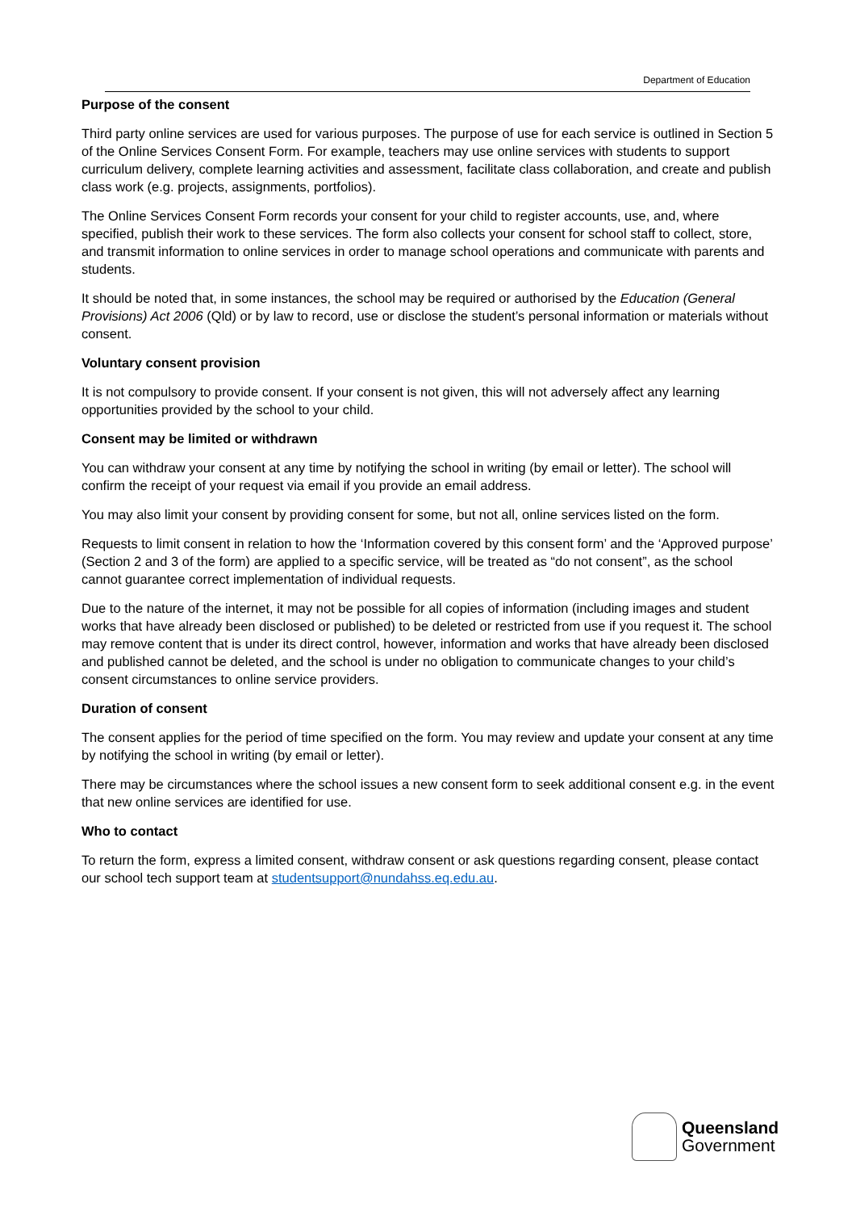Department of Education
Purpose of the consent
Third party online services are used for various purposes. The purpose of use for each service is outlined in Section 5 of the Online Services Consent Form. For example, teachers may use online services with students to support curriculum delivery, complete learning activities and assessment, facilitate class collaboration, and create and publish class work (e.g. projects, assignments, portfolios).
The Online Services Consent Form records your consent for your child to register accounts, use, and, where specified, publish their work to these services. The form also collects your consent for school staff to collect, store, and transmit information to online services in order to manage school operations and communicate with parents and students.
It should be noted that, in some instances, the school may be required or authorised by the Education (General Provisions) Act 2006 (Qld) or by law to record, use or disclose the student’s personal information or materials without consent.
Voluntary consent provision
It is not compulsory to provide consent. If your consent is not given, this will not adversely affect any learning opportunities provided by the school to your child.
Consent may be limited or withdrawn
You can withdraw your consent at any time by notifying the school in writing (by email or letter). The school will confirm the receipt of your request via email if you provide an email address.
You may also limit your consent by providing consent for some, but not all, online services listed on the form.
Requests to limit consent in relation to how the ‘Information covered by this consent form’ and the ‘Approved purpose’ (Section 2 and 3 of the form) are applied to a specific service, will be treated as “do not consent”, as the school cannot guarantee correct implementation of individual requests.
Due to the nature of the internet, it may not be possible for all copies of information (including images and student works that have already been disclosed or published) to be deleted or restricted from use if you request it. The school may remove content that is under its direct control, however, information and works that have already been disclosed and published cannot be deleted, and the school is under no obligation to communicate changes to your child’s consent circumstances to online service providers.
Duration of consent
The consent applies for the period of time specified on the form. You may review and update your consent at any time by notifying the school in writing (by email or letter).
There may be circumstances where the school issues a new consent form to seek additional consent e.g. in the event that new online services are identified for use.
Who to contact
To return the form, express a limited consent, withdraw consent or ask questions regarding consent, please contact our school tech support team at studentsupport@nundahss.eq.edu.au.
Queensland
Government